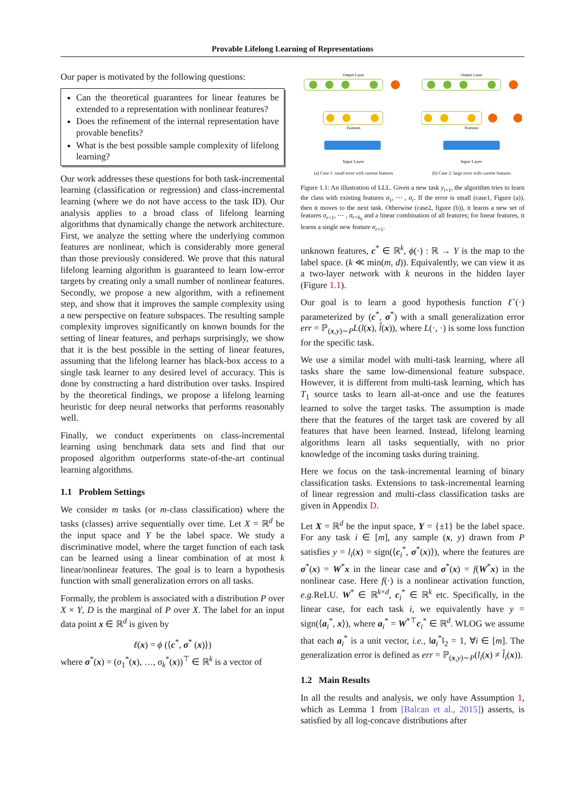Provable Lifelong Learning of Representations
Our paper is motivated by the following questions:
Can the theoretical guarantees for linear features be extended to a representation with nonlinear features?
Does the refinement of the internal representation have provable benefits?
What is the best possible sample complexity of lifelong learning?
Our work addresses these questions for both task-incremental learning (classification or regression) and class-incremental learning (where we do not have access to the task ID). Our analysis applies to a broad class of lifelong learning algorithms that dynamically change the network architecture. First, we analyze the setting where the underlying common features are nonlinear, which is considerably more general than those previously considered. We prove that this natural lifelong learning algorithm is guaranteed to learn low-error targets by creating only a small number of nonlinear features. Secondly, we propose a new algorithm, with a refinement step, and show that it improves the sample complexity using a new perspective on feature subspaces. The resulting sample complexity improves significantly on known bounds for the setting of linear features, and perhaps surprisingly, we show that it is the best possible in the setting of linear features, assuming that the lifelong learner has black-box access to a single task learner to any desired level of accuracy. This is done by constructing a hard distribution over tasks. Inspired by the theoretical findings, we propose a lifelong learning heuristic for deep neural networks that performs reasonably well.
Finally, we conduct experiments on class-incremental learning using benchmark data sets and find that our proposed algorithm outperforms state-of-the-art continual learning algorithms.
1.1 Problem Settings
We consider m tasks (or m-class classification) where the tasks (classes) arrive sequentially over time. Let X = ℝ<sup>d</sup> be the input space and Y be the label space. We study a discriminative model, where the target function of each task can be learned using a linear combination of at most k linear/nonlinear features. The goal is to learn a hypothesis function with small generalization errors on all tasks.
Formally, the problem is associated with a distribution P over X × Y, D is the marginal of P over X. The label for an input data point x ∈ ℝ<sup>d</sup> is given by
ℓ(x) = ϕ (⟨c<sup>*</sup>, σ<sup>*</sup> (x)⟩)
where σ<sup>*</sup>(x) = (σ<sub>1</sub><sup>*</sup>(x), …, σ<sub>k</sub><sup>*</sup>(x))<sup>⊤</sup> ∈ ℝ<sup>k</sup> is a vector of
Output Layer
Features
Input Layer
(a) Case 1: small error with current features
Output Layer
Features
Input Layer
(b) Case 2: large error with current features
Figure 1.1: An illustration of LLL. Given a new task y<sub>i+1</sub>, the algorithm tries to learn the class with existing features σ<sub>1</sub>, ⋯ , σ<sub>r</sub>. If the error is small (case1, Figure (a)), then it moves to the next task. Otherwise (case2, figure (b)), it learns a new set of features σ<sub>r+1</sub>, ⋯ , σ<sub>r+k<sub>0</sub></sub> and a linear combination of all features; for linear features, it learns a single new feature σ<sub>r+1</sub>.
unknown features, c<sup>*</sup> ∈ ℝ<sup>k</sup>, ϕ(·) : ℝ → Y is the map to the label space. (k ≪ min(m, d)). Equivalently, we can view it as a two-layer network with k neurons in the hidden layer (Figure 1.1).
Our goal is to learn a good hypothesis function ℓ̂(·) parameterized by (c<sup>*</sup>, σ<sup>*</sup>) with a small generalization error err = ℙ<sub>(x,y)∼P</sub>L(l(x), l̂(x)), where L(·, ·) is some loss function for the specific task.
We use a similar model with multi-task learning, where all tasks share the same low-dimensional feature subspace. However, it is different from multi-task learning, which has T<sub>1</sub> source tasks to learn all-at-once and use the features learned to solve the target tasks. The assumption is made there that the features of the target task are covered by all features that have been learned. Instead, lifelong learning algorithms learn all tasks sequentially, with no prior knowledge of the incoming tasks during training.
Here we focus on the task-incremental learning of binary classification tasks. Extensions to task-incremental learning of linear regression and multi-class classification tasks are given in Appendix D.
Let X = ℝ<sup>d</sup> be the input space, Y = {±1} be the label space. For any task i ∈ [m], any sample (x, y) drawn from P satisfies y = l<sub>i</sub>(x) = sign(⟨c<sub>i</sub><sup>*</sup>, σ<sup>*</sup>(x)⟩), where the features are σ<sup>*</sup>(x) = W<sup>*</sup>x in the linear case and σ<sup>*</sup>(x) = f(W<sup>*</sup>x) in the nonlinear case. Here f(·) is a nonlinear activation function, e.g. ReLU. W<sup>*</sup> ∈ ℝ<sup>k×d</sup>, c<sub>i</sub><sup>*</sup> ∈ ℝ<sup>k</sup> etc. Specifically, in the linear case, for each task i, we equivalently have y = sign(⟨a<sub>i</sub><sup>*</sup>, x⟩), where a<sub>i</sub><sup>*</sup> = W<sup>*⊤</sup>c<sub>i</sub><sup>*</sup> ∈ ℝ<sup>d</sup>. WLOG we assume that each a<sub>i</sub><sup>*</sup> is a unit vector, i.e., ‖a<sub>i</sub><sup>*</sup>‖<sub>2</sub> = 1, ∀i ∈ [m]. The generalization error is defined as err = ℙ<sub>(x,y)∼P</sub>(l<sub>i</sub>(x) ≠ l̂<sub>i</sub>(x)).
1.2 Main Results
In all the results and analysis, we only have Assumption 1, which as Lemma 1 from [Balcan et al., 2015]) asserts, is satisfied by all log-concave distributions after